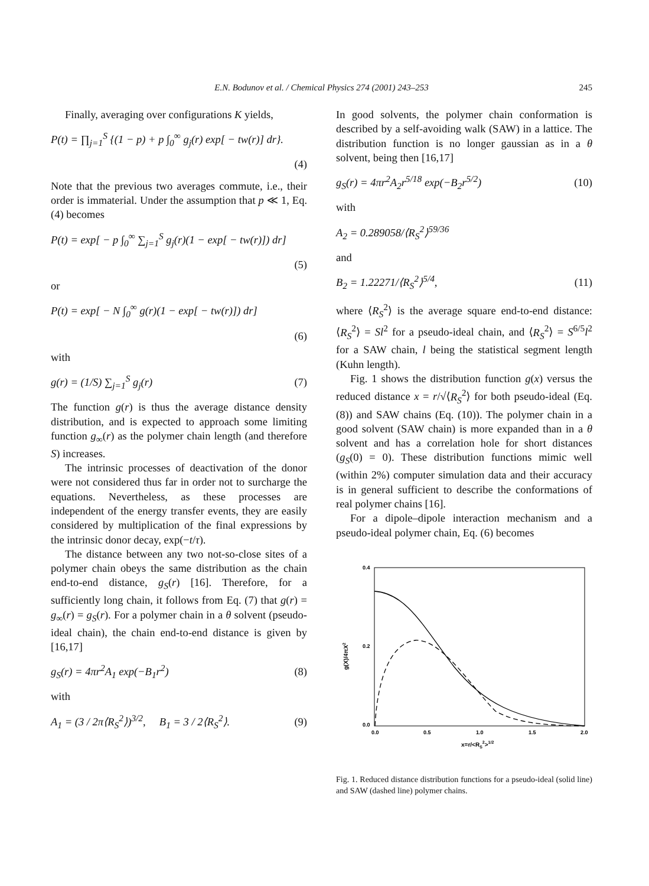E.N. Bodunov et al. / Chemical Physics 274 (2001) 243–253
245
Finally, averaging over configurations K yields,
P(t) = ∏<sub>j=1</sub><sup>S</sup> {(1 − p) + p ∫<sub>0</sub><sup>∞</sup> g<sub>j</sub>(r) exp[ − tw(r)] dr}.
(4)
Note that the previous two averages commute, i.e., their order is immaterial. Under the assumption that p ≪ 1, Eq. (4) becomes
P(t) = exp[ − p ∫<sub>0</sub><sup>∞</sup> ∑<sub>j=1</sub><sup>S</sup> g<sub>j</sub>(r)(1 − exp[ − tw(r)]) dr]
(5)
or
P(t) = exp[ − N ∫<sub>0</sub><sup>∞</sup> g(r)(1 − exp[ − tw(r)]) dr]
(6)
with
g(r) = (1/S) ∑<sub>j=1</sub><sup>S</sup> g<sub>j</sub>(r) (7)
The function g(r) is thus the average distance density distribution, and is expected to approach some limiting function g<sub>∞</sub>(r) as the polymer chain length (and therefore S) increases.
The intrinsic processes of deactivation of the donor were not considered thus far in order not to surcharge the equations. Nevertheless, as these processes are independent of the energy transfer events, they are easily considered by multiplication of the final expressions by the intrinsic donor decay, exp(−t/τ).
The distance between any two not-so-close sites of a polymer chain obeys the same distribution as the chain end-to-end distance, g<sub>S</sub>(r) [16]. Therefore, for a sufficiently long chain, it follows from Eq. (7) that g(r) = g<sub>∞</sub>(r) = g<sub>S</sub>(r). For a polymer chain in a θ solvent (pseudo-ideal chain), the chain end-to-end distance is given by [16,17]
g<sub>S</sub>(r) = 4πr<sup>2</sup>A<sub>1</sub> exp(−B<sub>1</sub>r<sup>2</sup>) (8)
with
A<sub>1</sub> = (3 / 2π⟨R<sub>S</sub><sup>2</sup>⟩)<sup>3/2</sup>, B<sub>1</sub> = 3 / 2⟨R<sub>S</sub><sup>2</sup>⟩. (9)
In good solvents, the polymer chain conformation is described by a self-avoiding walk (SAW) in a lattice. The distribution function is no longer gaussian as in a θ solvent, being then [16,17]
g<sub>S</sub>(r) = 4πr<sup>2</sup>A<sub>2</sub>r<sup>5/18</sup> exp(−B<sub>2</sub>r<sup>5/2</sup>) (10)
with
A<sub>2</sub> = 0.289058/⟨R<sub>S</sub><sup>2</sup>⟩<sup>59/36</sup>
and
B<sub>2</sub> = 1.22271/⟨R<sub>S</sub><sup>2</sup>⟩<sup>5/4</sup>, (11)
where ⟨R<sub>S</sub><sup>2</sup>⟩ is the average square end-to-end distance: ⟨R<sub>S</sub><sup>2</sup>⟩ = Sl<sup>2</sup> for a pseudo-ideal chain, and ⟨R<sub>S</sub><sup>2</sup>⟩ = S<sup>6/5</sup>l<sup>2</sup> for a SAW chain, l being the statistical segment length (Kuhn length).
Fig. 1 shows the distribution function g(x) versus the reduced distance x = r/√⟨R<sub>S</sub><sup>2</sup>⟩ for both pseudo-ideal (Eq. (8)) and SAW chains (Eq. (10)). The polymer chain in a good solvent (SAW chain) is more expanded than in a θ solvent and has a correlation hole for short distances (g<sub>S</sub>(0) = 0). These distribution functions mimic well (within 2%) computer simulation data and their accuracy is in general sufficient to describe the conformations of real polymer chains [16].
For a dipole–dipole interaction mechanism and a pseudo-ideal polymer chain, Eq. (6) becomes
0.4
0.2
0.0
0.0
0.5
1.0
1.5
2.0
x=r/<RS2>1/2
g(X)/4πX2
Fig. 1. Reduced distance distribution functions for a pseudo-ideal (solid line) and SAW (dashed line) polymer chains.